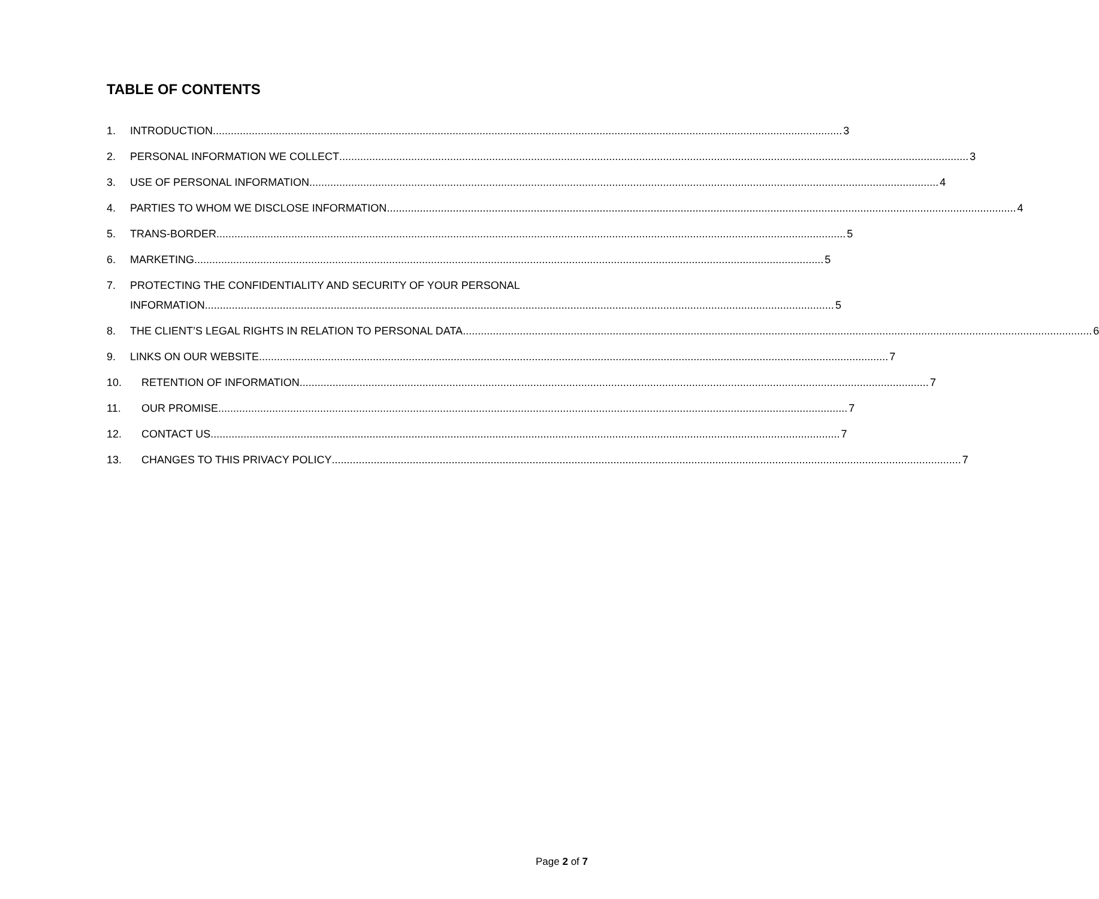TABLE OF CONTENTS
1. INTRODUCTION 3
2. PERSONAL INFORMATION WE COLLECT 3
3. USE OF PERSONAL INFORMATION 4
4. PARTIES TO WHOM WE DISCLOSE INFORMATION 4
5. TRANS-BORDER 5
6. MARKETING 5
7. PROTECTING THE CONFIDENTIALITY AND SECURITY OF YOUR PERSONAL
INFORMATION 5
8. THE CLIENT’S LEGAL RIGHTS IN RELATION TO PERSONAL DATA 6
9. LINKS ON OUR WEBSITE 7
10. RETENTION OF INFORMATION 7
11. OUR PROMISE 7
12. CONTACT US 7
13. CHANGES TO THIS PRIVACY POLICY 7
Page 2 of 7